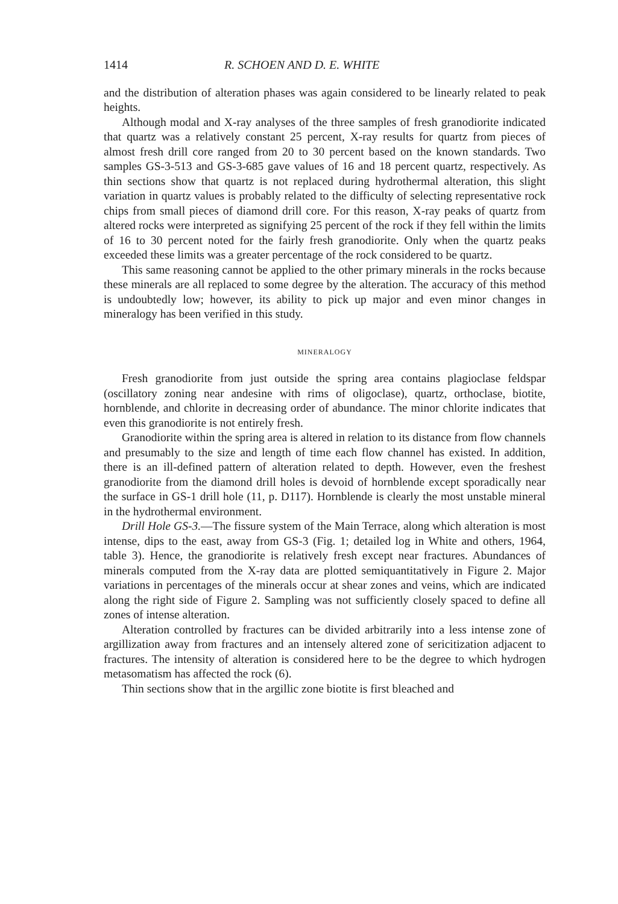1414 R. SCHOEN AND D. E. WHITE
and the distribution of alteration phases was again considered to be linearly related to peak heights.
Although modal and X-ray analyses of the three samples of fresh granodiorite indicated that quartz was a relatively constant 25 percent, X-ray results for quartz from pieces of almost fresh drill core ranged from 20 to 30 percent based on the known standards. Two samples GS-3-513 and GS-3-685 gave values of 16 and 18 percent quartz, respectively. As thin sections show that quartz is not replaced during hydrothermal alteration, this slight variation in quartz values is probably related to the difficulty of selecting representative rock chips from small pieces of diamond drill core. For this reason, X-ray peaks of quartz from altered rocks were interpreted as signifying 25 percent of the rock if they fell within the limits of 16 to 30 percent noted for the fairly fresh granodiorite. Only when the quartz peaks exceeded these limits was a greater percentage of the rock considered to be quartz.
This same reasoning cannot be applied to the other primary minerals in the rocks because these minerals are all replaced to some degree by the alteration. The accuracy of this method is undoubtedly low; however, its ability to pick up major and even minor changes in mineralogy has been verified in this study.
MINERALOGY
Fresh granodiorite from just outside the spring area contains plagioclase feldspar (oscillatory zoning near andesine with rims of oligoclase), quartz, orthoclase, biotite, hornblende, and chlorite in decreasing order of abundance. The minor chlorite indicates that even this granodiorite is not entirely fresh.
Granodiorite within the spring area is altered in relation to its distance from flow channels and presumably to the size and length of time each flow channel has existed. In addition, there is an ill-defined pattern of alteration related to depth. However, even the freshest granodiorite from the diamond drill holes is devoid of hornblende except sporadically near the surface in GS-1 drill hole (11, p. D117). Hornblende is clearly the most unstable mineral in the hydrothermal environment.
Drill Hole GS-3.—The fissure system of the Main Terrace, along which alteration is most intense, dips to the east, away from GS-3 (Fig. 1; detailed log in White and others, 1964, table 3). Hence, the granodiorite is relatively fresh except near fractures. Abundances of minerals computed from the X-ray data are plotted semiquantitatively in Figure 2. Major variations in percentages of the minerals occur at shear zones and veins, which are indicated along the right side of Figure 2. Sampling was not sufficiently closely spaced to define all zones of intense alteration.
Alteration controlled by fractures can be divided arbitrarily into a less intense zone of argillization away from fractures and an intensely altered zone of sericitization adjacent to fractures. The intensity of alteration is considered here to be the degree to which hydrogen metasomatism has affected the rock (6).
Thin sections show that in the argillic zone biotite is first bleached and